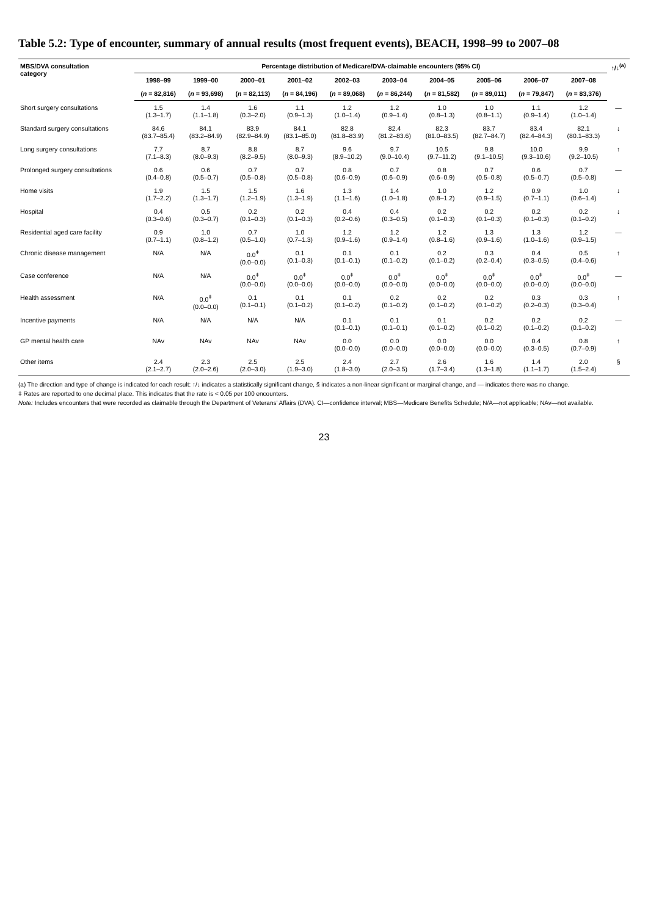Table 5.2: Type of encounter, summary of annual results (most frequent events), BEACH, 1998–99 to 2007–08
| MBS/DVA consultation category | Percentage distribution of Medicare/DVA-claimable encounters (95% CI) | | | | | | | | | | ↑/↓<sup>(a)</sup> |
| --- | --- | --- | --- | --- | --- | --- | --- | --- | --- | --- | --- |
| | 1998–99 | 1999–00 | 2000–01 | 2001–02 | 2002–03 | 2003–04 | 2004–05 | 2005–06 | 2006–07 | 2007–08 | |
| | ( n = 82,816) | ( n = 93,698) | ( n = 82,113) | ( n = 84,196) | ( n = 89,068) | ( n = 86,244) | ( n = 81,582) | ( n = 89,011) | ( n = 79,847) | ( n = 83,376) | |
| Short surgery consultations | 1.5 (1.3–1.7) | 1.4 (1.1–1.8) | 1.6 (0.3–2.0) | 1.1 (0.9–1.3) | 1.2 (1.0–1.4) | 1.2 (0.9–1.4) | 1.0 (0.8–1.3) | 1.0 (0.8–1.1) | 1.1 (0.9–1.4) | 1.2 (1.0–1.4) | — |
| Standard surgery consultations | 84.6 (83.7–85.4) | 84.1 (83.2–84.9) | 83.9 (82.9–84.9) | 84.1 (83.1–85.0) | 82.8 (81.8–83.9) | 82.4 (81.2–83.6) | 82.3 (81.0–83.5) | 83.7 (82.7–84.7) | 83.4 (82.4–84.3) | 82.1 (80.1–83.3) | ↓ |
| Long surgery consultations | 7.7 (7.1–8.3) | 8.7 (8.0–9.3) | 8.8 (8.2–9.5) | 8.7 (8.0–9.3) | 9.6 (8.9–10.2) | 9.7 (9.0–10.4) | 10.5 (9.7–11.2) | 9.8 (9.1–10.5) | 10.0 (9.3–10.6) | 9.9 (9.2–10.5) | ↑ |
| Prolonged surgery consultations | 0.6 (0.4–0.8) | 0.6 (0.5–0.7) | 0.7 (0.5–0.8) | 0.7 (0.5–0.8) | 0.8 (0.6–0.9) | 0.7 (0.6–0.9) | 0.8 (0.6–0.9) | 0.7 (0.5–0.8) | 0.6 (0.5–0.7) | 0.7 (0.5–0.8) | — |
| Home visits | 1.9 (1.7–2.2) | 1.5 (1.3–1.7) | 1.5 (1.2–1.9) | 1.6 (1.3–1.9) | 1.3 (1.1–1.6) | 1.4 (1.0–1.8) | 1.0 (0.8–1.2) | 1.2 (0.9–1.5) | 0.9 (0.7–1.1) | 1.0 (0.6–1.4) | ↓ |
| Hospital | 0.4 (0.3–0.6) | 0.5 (0.3–0.7) | 0.2 (0.1–0.3) | 0.2 (0.1–0.3) | 0.4 (0.2–0.6) | 0.4 (0.3–0.5) | 0.2 (0.1–0.3) | 0.2 (0.1–0.3) | 0.2 (0.1–0.3) | 0.2 (0.1–0.2) | ↓ |
| Residential aged care facility | 0.9 (0.7–1.1) | 1.0 (0.8–1.2) | 0.7 (0.5–1.0) | 1.0 (0.7–1.3) | 1.2 (0.9–1.6) | 1.2 (0.9–1.4) | 1.2 (0.8–1.6) | 1.3 (0.9–1.6) | 1.3 (1.0–1.6) | 1.2 (0.9–1.5) | — |
| Chronic disease management | N/A | N/A | 0.0<sup>ǂ</sup> (0.0–0.0) | 0.1 (0.1–0.3) | 0.1 (0.1–0.1) | 0.1 (0.1–0.2) | 0.2 (0.1–0.2) | 0.3 (0.2–0.4) | 0.4 (0.3–0.5) | 0.5 (0.4–0.6) | ↑ |
| Case conference | N/A | N/A | 0.0<sup>ǂ</sup> (0.0–0.0) | 0.0<sup>ǂ</sup> (0.0–0.0) | 0.0<sup>ǂ</sup> (0.0–0.0) | 0.0<sup>ǂ</sup> (0.0–0.0) | 0.0<sup>ǂ</sup> (0.0–0.0) | 0.0<sup>ǂ</sup> (0.0–0.0) | 0.0<sup>ǂ</sup> (0.0–0.0) | 0.0<sup>ǂ</sup> (0.0–0.0) | — |
| Health assessment | N/A | 0.0<sup>ǂ</sup> (0.0–0.0) | 0.1 (0.1–0.1) | 0.1 (0.1–0.2) | 0.1 (0.1–0.2) | 0.2 (0.1–0.2) | 0.2 (0.1–0.2) | 0.2 (0.1–0.2) | 0.3 (0.2–0.3) | 0.3 (0.3–0.4) | ↑ |
| Incentive payments | N/A | N/A | N/A | N/A | 0.1 (0.1–0.1) | 0.1 (0.1–0.1) | 0.1 (0.1–0.2) | 0.2 (0.1–0.2) | 0.2 (0.1–0.2) | 0.2 (0.1–0.2) | — |
| GP mental health care | NAv | NAv | NAv | NAv | 0.0 (0.0–0.0) | 0.0 (0.0–0.0) | 0.0 (0.0–0.0) | 0.0 (0.0–0.0) | 0.4 (0.3–0.5) | 0.8 (0.7–0.9) | ↑ |
| Other items | 2.4 (2.1–2.7) | 2.3 (2.0–2.6) | 2.5 (2.0–3.0) | 2.5 (1.9–3.0) | 2.4 (1.8–3.0) | 2.7 (2.0–3.5) | 2.6 (1.7–3.4) | 1.6 (1.3–1.8) | 1.4 (1.1–1.7) | 2.0 (1.5–2.4) | § |
(a) The direction and type of change is indicated for each result: ↑/↓ indicates a statistically significant change, § indicates a non-linear significant or marginal change, and — indicates there was no change.
ǂ Rates are reported to one decimal place. This indicates that the rate is < 0.05 per 100 encounters.
Note: Includes encounters that were recorded as claimable through the Department of Veterans’ Affairs (DVA). CI—confidence interval; MBS—Medicare Benefits Schedule; N/A—not applicable; NAv—not available.
23